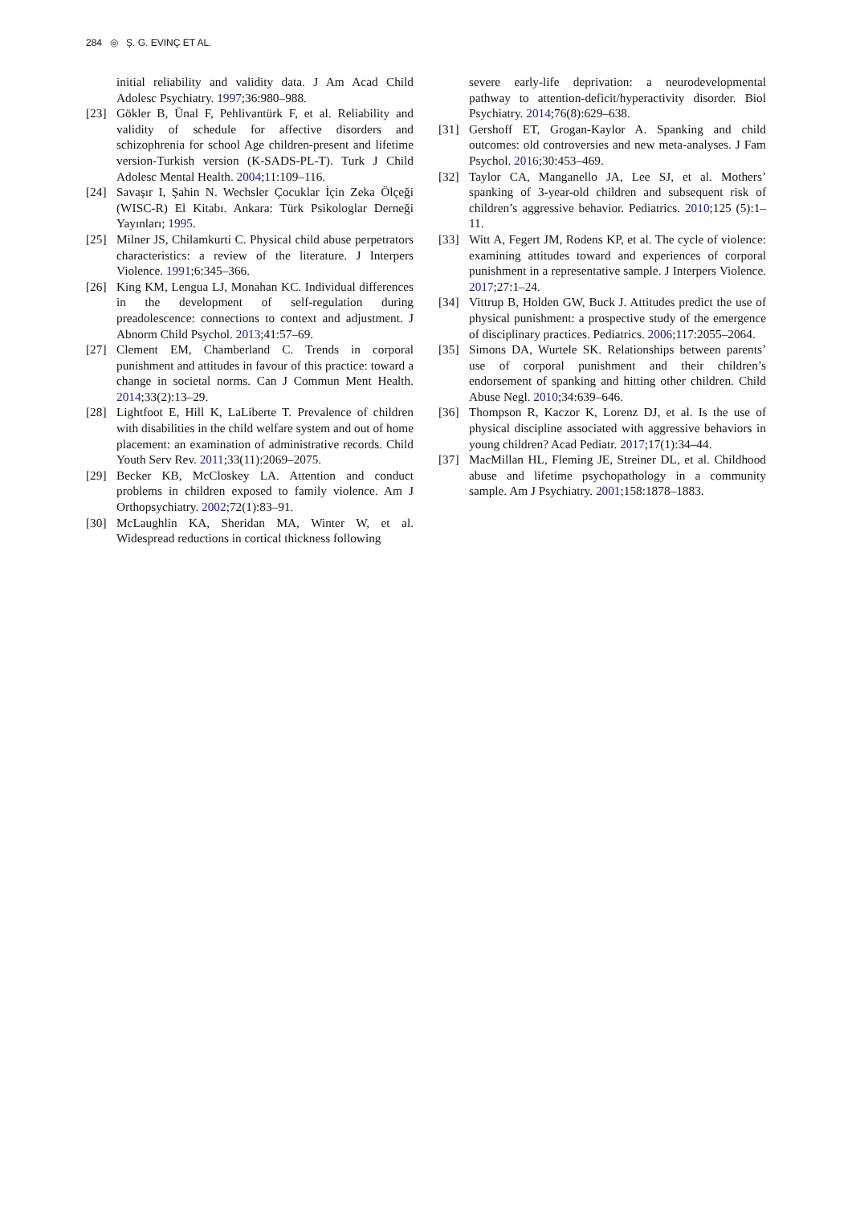284 ◎ Ş. G. EVINÇ ET AL.
initial reliability and validity data. J Am Acad Child Adolesc Psychiatry. 1997;36:980–988.
[23] Gökler B, Ünal F, Pehlivantürk F, et al. Reliability and validity of schedule for affective disorders and schizophrenia for school Age children-present and lifetime version-Turkish version (K-SADS-PL-T). Turk J Child Adolesc Mental Health. 2004;11:109–116.
[24] Savaşır I, Şahin N. Wechsler Çocuklar İçin Zeka Ölçeği (WISC-R) El Kitabı. Ankara: Türk Psikologlar Derneği Yayınları; 1995.
[25] Milner JS, Chilamkurti C. Physical child abuse perpetrators characteristics: a review of the literature. J Interpers Violence. 1991;6:345–366.
[26] King KM, Lengua LJ, Monahan KC. Individual differences in the development of self-regulation during preadolescence: connections to context and adjustment. J Abnorm Child Psychol. 2013;41:57–69.
[27] Clement EM, Chamberland C. Trends in corporal punishment and attitudes in favour of this practice: toward a change in societal norms. Can J Commun Ment Health. 2014;33(2):13–29.
[28] Lightfoot E, Hill K, LaLiberte T. Prevalence of children with disabilities in the child welfare system and out of home placement: an examination of administrative records. Child Youth Serv Rev. 2011;33(11):2069–2075.
[29] Becker KB, McCloskey LA. Attention and conduct problems in children exposed to family violence. Am J Orthopsychiatry. 2002;72(1):83–91.
[30] McLaughlin KA, Sheridan MA, Winter W, et al. Widespread reductions in cortical thickness following
severe early-life deprivation: a neurodevelopmental pathway to attention-deficit/hyperactivity disorder. Biol Psychiatry. 2014;76(8):629–638.
[31] Gershoff ET, Grogan-Kaylor A. Spanking and child outcomes: old controversies and new meta-analyses. J Fam Psychol. 2016;30:453–469.
[32] Taylor CA, Manganello JA, Lee SJ, et al. Mothers’ spanking of 3-year-old children and subsequent risk of children’s aggressive behavior. Pediatrics. 2010;125 (5):1–11.
[33] Witt A, Fegert JM, Rodens KP, et al. The cycle of violence: examining attitudes toward and experiences of corporal punishment in a representative sample. J Interpers Violence. 2017;27:1–24.
[34] Vittrup B, Holden GW, Buck J. Attitudes predict the use of physical punishment: a prospective study of the emergence of disciplinary practices. Pediatrics. 2006;117:2055–2064.
[35] Simons DA, Wurtele SK. Relationships between parents’ use of corporal punishment and their children’s endorsement of spanking and hitting other children. Child Abuse Negl. 2010;34:639–646.
[36] Thompson R, Kaczor K, Lorenz DJ, et al. Is the use of physical discipline associated with aggressive behaviors in young children? Acad Pediatr. 2017;17(1):34–44.
[37] MacMillan HL, Fleming JE, Streiner DL, et al. Childhood abuse and lifetime psychopathology in a community sample. Am J Psychiatry. 2001;158:1878–1883.